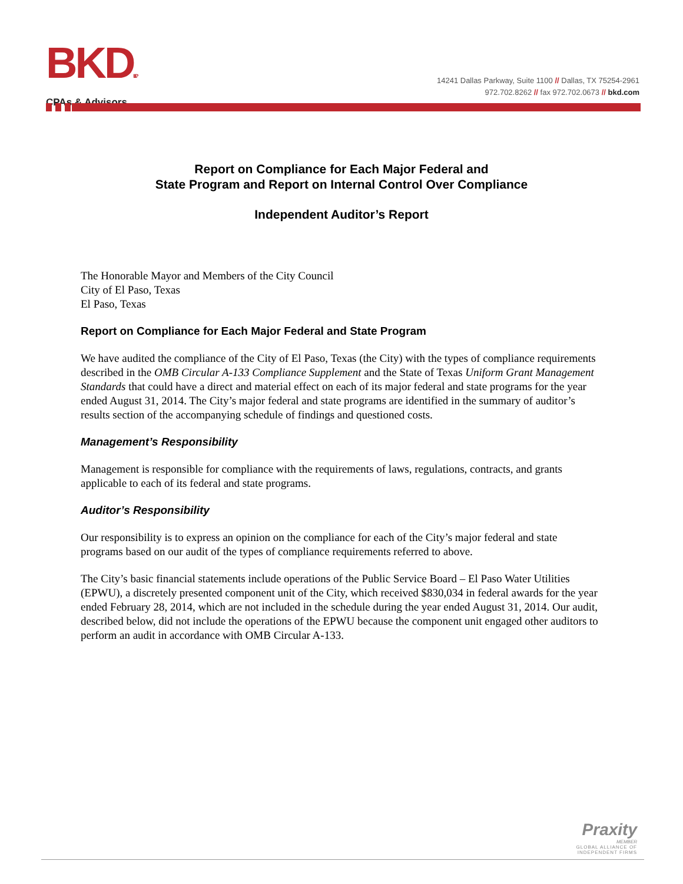BKDLLP
CPAs & Advisors
14241 Dallas Parkway, Suite 1100 // Dallas, TX 75254-2961
972.702.8262 // fax 972.702.0673 // bkd.com
Report on Compliance for Each Major Federal and
State Program and Report on Internal Control Over Compliance
Independent Auditor’s Report
The Honorable Mayor and Members of the City Council
City of El Paso, Texas
El Paso, Texas
Report on Compliance for Each Major Federal and State Program
We have audited the compliance of the City of El Paso, Texas (the City) with the types of compliance requirements described in the OMB Circular A-133 Compliance Supplement and the State of Texas Uniform Grant Management Standards that could have a direct and material effect on each of its major federal and state programs for the year ended August 31, 2014. The City’s major federal and state programs are identified in the summary of auditor’s results section of the accompanying schedule of findings and questioned costs.
Management’s Responsibility
Management is responsible for compliance with the requirements of laws, regulations, contracts, and grants applicable to each of its federal and state programs.
Auditor’s Responsibility
Our responsibility is to express an opinion on the compliance for each of the City’s major federal and state programs based on our audit of the types of compliance requirements referred to above.
The City’s basic financial statements include operations of the Public Service Board – El Paso Water Utilities (EPWU), a discretely presented component unit of the City, which received $830,034 in federal awards for the year ended February 28, 2014, which are not included in the schedule during the year ended August 31, 2014. Our audit, described below, did not include the operations of the EPWU because the component unit engaged other auditors to perform an audit in accordance with OMB Circular A-133.
Praxity
MEMBER
GLOBAL ALLIANCE OF
INDEPENDENT FIRMS